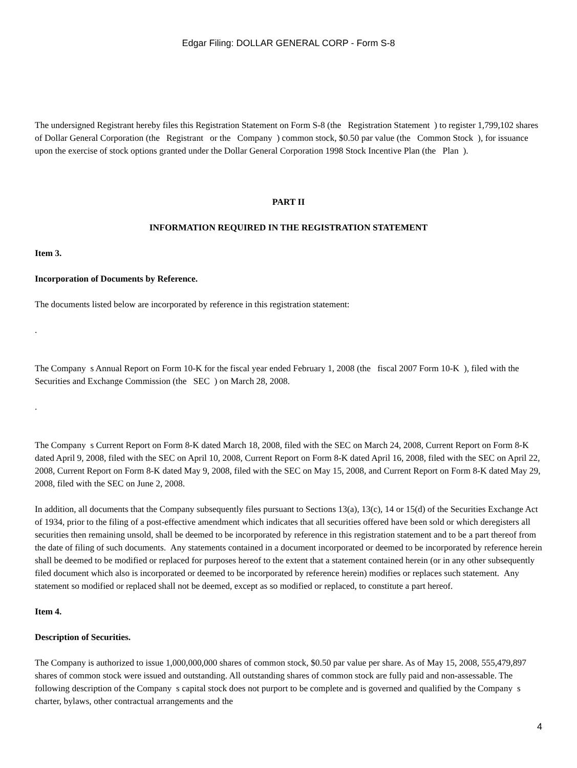Edgar Filing: DOLLAR GENERAL CORP - Form S-8
The undersigned Registrant hereby files this Registration Statement on Form S-8 (the Registration Statement ) to register 1,799,102 shares of Dollar General Corporation (the Registrant or the Company ) common stock, $0.50 par value (the Common Stock ), for issuance upon the exercise of stock options granted under the Dollar General Corporation 1998 Stock Incentive Plan (the Plan ).
PART II
INFORMATION REQUIRED IN THE REGISTRATION STATEMENT
Item 3.
Incorporation of Documents by Reference.
The documents listed below are incorporated by reference in this registration statement:
.
The Company s Annual Report on Form 10-K for the fiscal year ended February 1, 2008 (the fiscal 2007 Form 10-K ), filed with the Securities and Exchange Commission (the SEC ) on March 28, 2008.
.
The Company s Current Report on Form 8-K dated March 18, 2008, filed with the SEC on March 24, 2008, Current Report on Form 8-K dated April 9, 2008, filed with the SEC on April 10, 2008, Current Report on Form 8-K dated April 16, 2008, filed with the SEC on April 22, 2008, Current Report on Form 8-K dated May 9, 2008, filed with the SEC on May 15, 2008, and Current Report on Form 8-K dated May 29, 2008, filed with the SEC on June 2, 2008.
In addition, all documents that the Company subsequently files pursuant to Sections 13(a), 13(c), 14 or 15(d) of the Securities Exchange Act of 1934, prior to the filing of a post-effective amendment which indicates that all securities offered have been sold or which deregisters all securities then remaining unsold, shall be deemed to be incorporated by reference in this registration statement and to be a part thereof from the date of filing of such documents. Any statements contained in a document incorporated or deemed to be incorporated by reference herein shall be deemed to be modified or replaced for purposes hereof to the extent that a statement contained herein (or in any other subsequently filed document which also is incorporated or deemed to be incorporated by reference herein) modifies or replaces such statement. Any statement so modified or replaced shall not be deemed, except as so modified or replaced, to constitute a part hereof.
Item 4.
Description of Securities.
The Company is authorized to issue 1,000,000,000 shares of common stock, $0.50 par value per share. As of May 15, 2008, 555,479,897 shares of common stock were issued and outstanding. All outstanding shares of common stock are fully paid and non-assessable. The following description of the Company s capital stock does not purport to be complete and is governed and qualified by the Company s charter, bylaws, other contractual arrangements and the
4